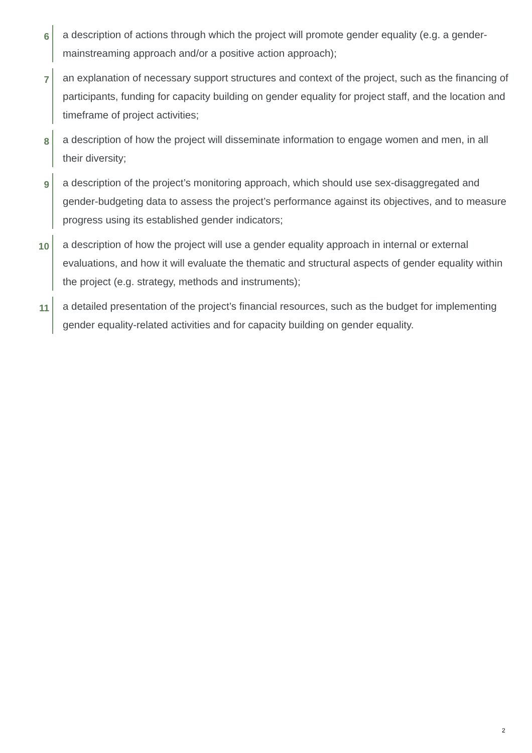6
a description of actions through which the project will promote gender equality (e.g. a gender-mainstreaming approach and/or a positive action approach);
7
an explanation of necessary support structures and context of the project, such as the financing of participants, funding for capacity building on gender equality for project staff, and the location and timeframe of project activities;
8
a description of how the project will disseminate information to engage women and men, in all their diversity;
9
a description of the project’s monitoring approach, which should use sex-disaggregated and gender-budgeting data to assess the project’s performance against its objectives, and to measure progress using its established gender indicators;
10
a description of how the project will use a gender equality approach in internal or external evaluations, and how it will evaluate the thematic and structural aspects of gender equality within the project (e.g. strategy, methods and instruments);
11
a detailed presentation of the project’s financial resources, such as the budget for implementing gender equality-related activities and for capacity building on gender equality.
2